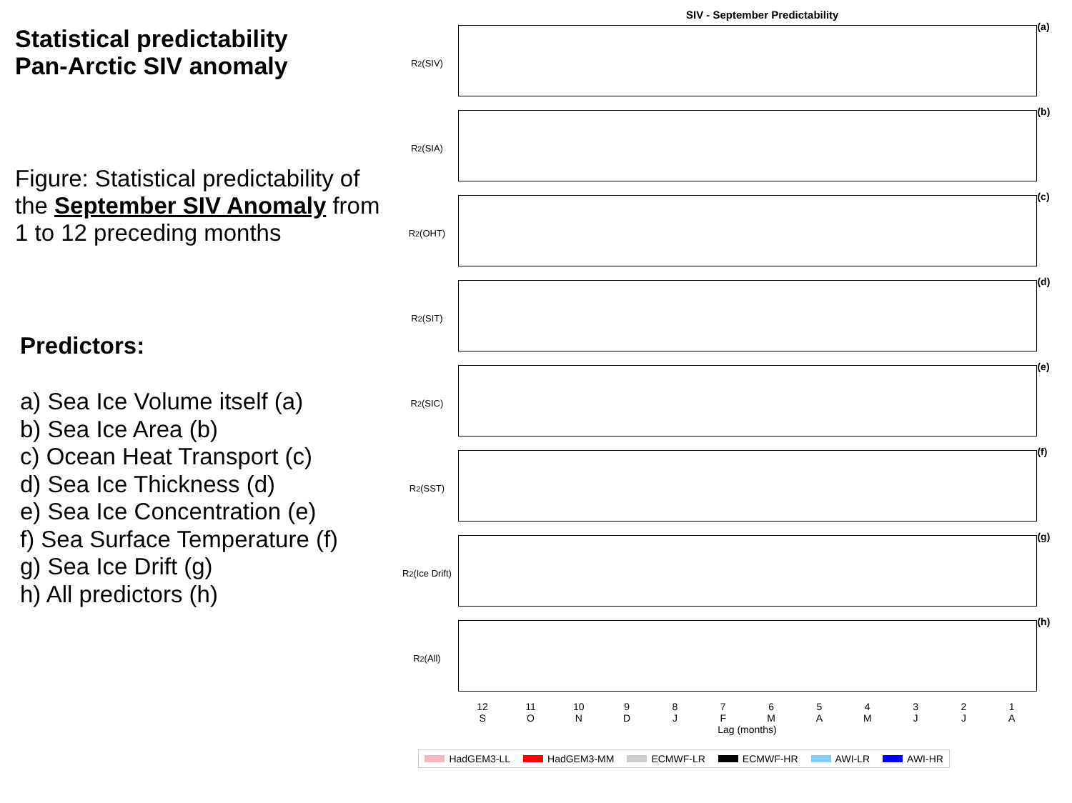Statistical predictability
Pan-Arctic SIV anomaly
Figure: Statistical predictability of the September SIV Anomaly from 1 to 12 preceding months
Predictors:
a) Sea Ice Volume itself (a)
b) Sea Ice Area (b)
c) Ocean Heat Transport (c)
d) Sea Ice Thickness (d)
e) Sea Ice Concentration (e)
f) Sea Surface Temperature (f)
g) Sea Ice Drift (g)
h) All predictors (h)
SIV - September Predictability
R<sup>2</sup> (SIV) (a)
R<sup>2</sup> (SIA) (b)
R<sup>2</sup> (OHT) (c)
R<sup>2</sup> (SIT) (d)
R<sup>2</sup> (SIC) (e)
R<sup>2</sup> (SST) (f)
R<sup>2</sup> (Ice Drift)
(g)
R<sup>2</sup> (All) (h)
12
S
11
O
10
N
9
D
8
J
7
F
6
M
5
A
4
M
3
J
2
J
1
A
Lag (months)
HadGEM3-LL HadGEM3-MM ECMWF-LR ECMWF-HR AWI-LR AWI-HR